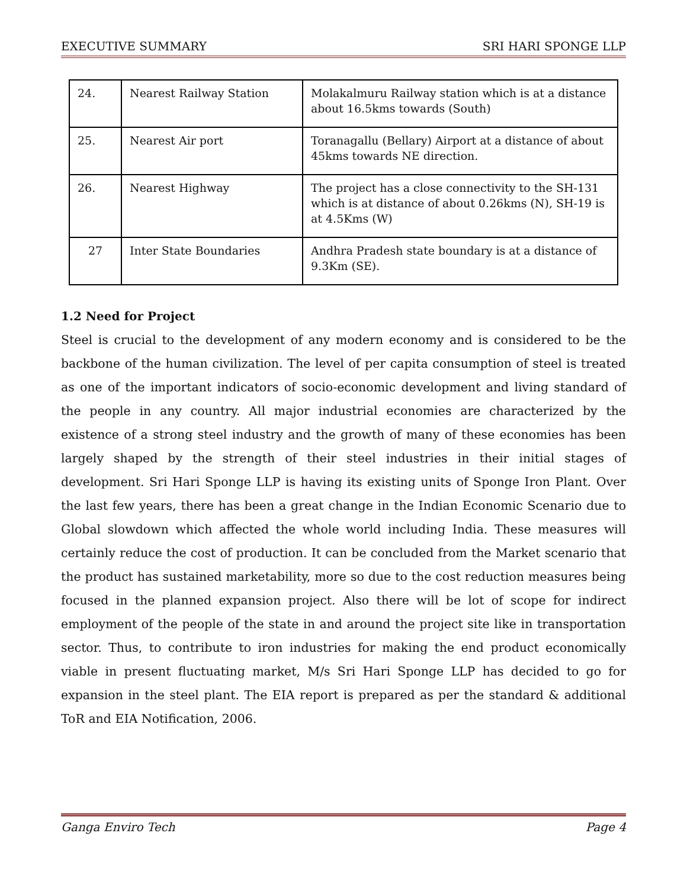EXECUTIVE SUMMARY SRI HARI SPONGE LLP
| 24. | Nearest Railway Station | Molakalmuru Railway station which is at a distance about 16.5kms towards (South) |
| 25. | Nearest Air port | Toranagallu (Bellary) Airport at a distance of about 45kms towards NE direction. |
| 26. | Nearest Highway | The project has a close connectivity to the SH-131 which is at distance of about 0.26kms (N), SH-19 is at 4.5Kms (W) |
| 27 | Inter State Boundaries | Andhra Pradesh state boundary is at a distance of 9.3Km (SE). |
1.2 Need for Project
Steel is crucial to the development of any modern economy and is considered to be the backbone of the human civilization. The level of per capita consumption of steel is treated as one of the important indicators of socio-economic development and living standard of the people in any country. All major industrial economies are characterized by the existence of a strong steel industry and the growth of many of these economies has been largely shaped by the strength of their steel industries in their initial stages of development. Sri Hari Sponge LLP is having its existing units of Sponge Iron Plant. Over the last few years, there has been a great change in the Indian Economic Scenario due to Global slowdown which affected the whole world including India. These measures will certainly reduce the cost of production. It can be concluded from the Market scenario that the product has sustained marketability, more so due to the cost reduction measures being focused in the planned expansion project. Also there will be lot of scope for indirect employment of the people of the state in and around the project site like in transportation sector. Thus, to contribute to iron industries for making the end product economically viable in present fluctuating market, M/s Sri Hari Sponge LLP has decided to go for expansion in the steel plant. The EIA report is prepared as per the standard & additional ToR and EIA Notification, 2006.
Ganga Enviro Tech Page 4